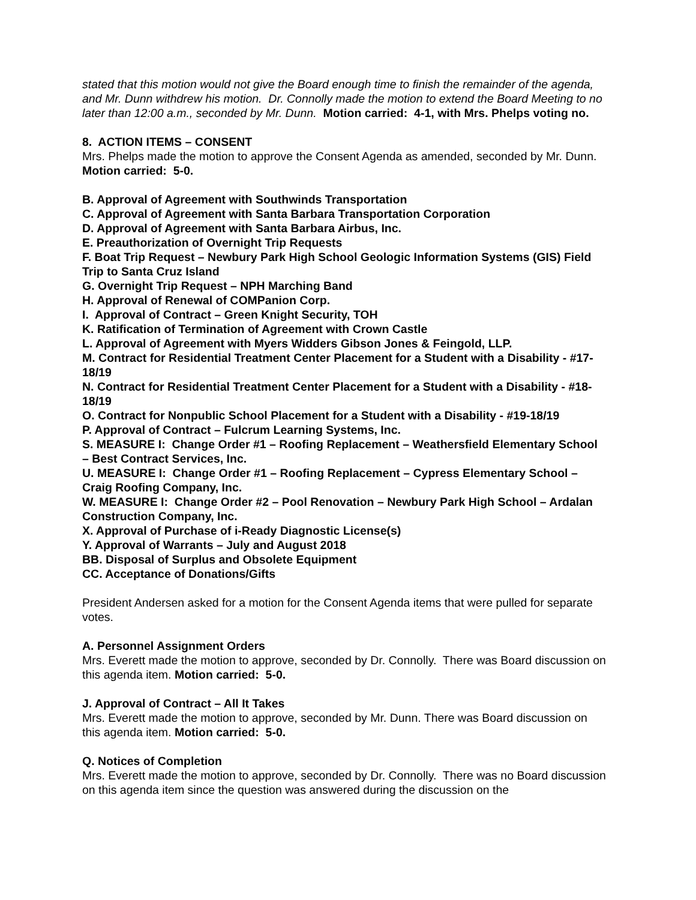stated that this motion would not give the Board enough time to finish the remainder of the agenda, and Mr. Dunn withdrew his motion. Dr. Connolly made the motion to extend the Board Meeting to no later than 12:00 a.m., seconded by Mr. Dunn. Motion carried: 4-1, with Mrs. Phelps voting no.
8. ACTION ITEMS – CONSENT
Mrs. Phelps made the motion to approve the Consent Agenda as amended, seconded by Mr. Dunn. Motion carried: 5-0.
B. Approval of Agreement with Southwinds Transportation
C. Approval of Agreement with Santa Barbara Transportation Corporation
D. Approval of Agreement with Santa Barbara Airbus, Inc.
E. Preauthorization of Overnight Trip Requests
F. Boat Trip Request – Newbury Park High School Geologic Information Systems (GIS) Field Trip to Santa Cruz Island
G. Overnight Trip Request – NPH Marching Band
H. Approval of Renewal of COMPanion Corp.
I. Approval of Contract – Green Knight Security, TOH
K. Ratification of Termination of Agreement with Crown Castle
L. Approval of Agreement with Myers Widders Gibson Jones & Feingold, LLP.
M. Contract for Residential Treatment Center Placement for a Student with a Disability - #17-18/19
N. Contract for Residential Treatment Center Placement for a Student with a Disability - #18-18/19
O. Contract for Nonpublic School Placement for a Student with a Disability - #19-18/19
P. Approval of Contract – Fulcrum Learning Systems, Inc.
S. MEASURE I: Change Order #1 – Roofing Replacement – Weathersfield Elementary School – Best Contract Services, Inc.
U. MEASURE I: Change Order #1 – Roofing Replacement – Cypress Elementary School – Craig Roofing Company, Inc.
W. MEASURE I: Change Order #2 – Pool Renovation – Newbury Park High School – Ardalan Construction Company, Inc.
X. Approval of Purchase of i-Ready Diagnostic License(s)
Y. Approval of Warrants – July and August 2018
BB. Disposal of Surplus and Obsolete Equipment
CC. Acceptance of Donations/Gifts
President Andersen asked for a motion for the Consent Agenda items that were pulled for separate votes.
A. Personnel Assignment Orders
Mrs. Everett made the motion to approve, seconded by Dr. Connolly. There was Board discussion on this agenda item. Motion carried: 5-0.
J. Approval of Contract – All It Takes
Mrs. Everett made the motion to approve, seconded by Mr. Dunn. There was Board discussion on this agenda item. Motion carried: 5-0.
Q. Notices of Completion
Mrs. Everett made the motion to approve, seconded by Dr. Connolly. There was no Board discussion on this agenda item since the question was answered during the discussion on the